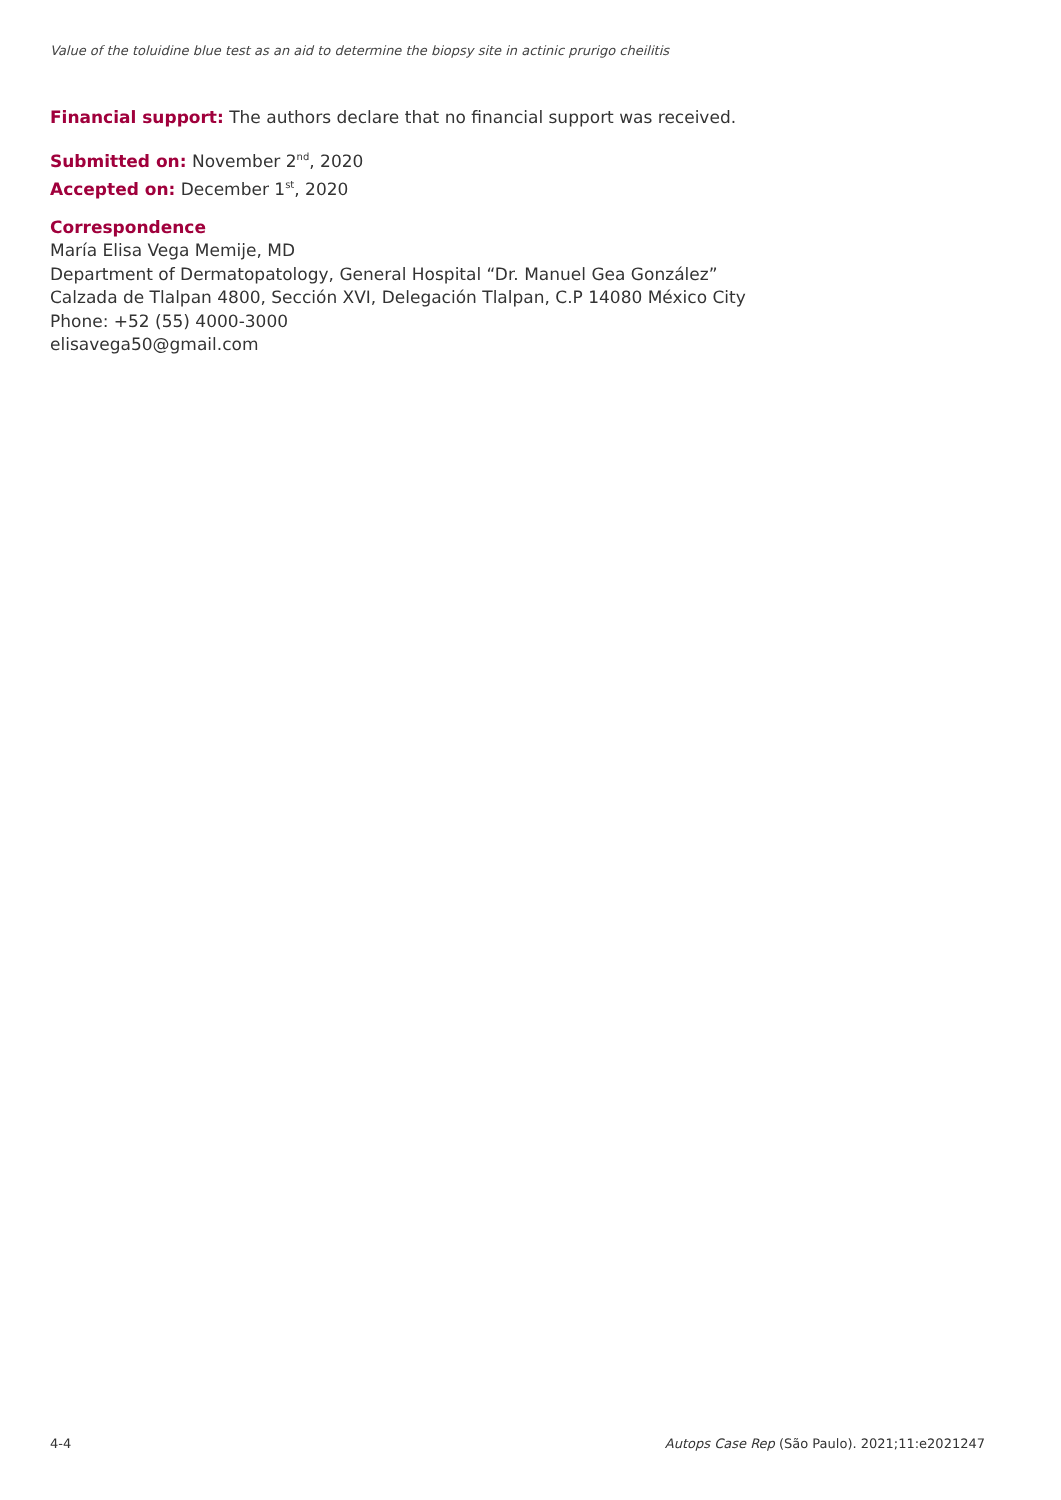Value of the toluidine blue test as an aid to determine the biopsy site in actinic prurigo cheilitis
Financial support: The authors declare that no financial support was received.
Submitted on: November 2<sup>nd</sup>, 2020
Accepted on: December 1<sup>st</sup>, 2020
Correspondence
María Elisa Vega Memije, MD
Department of Dermatopatology, General Hospital “Dr. Manuel Gea González”
Calzada de Tlalpan 4800, Sección XVI, Delegación Tlalpan, C.P 14080 México City
Phone: +52 (55) 4000-3000
elisavega50@gmail.com
4-4 Autops Case Rep (São Paulo). 2021;11:e2021247